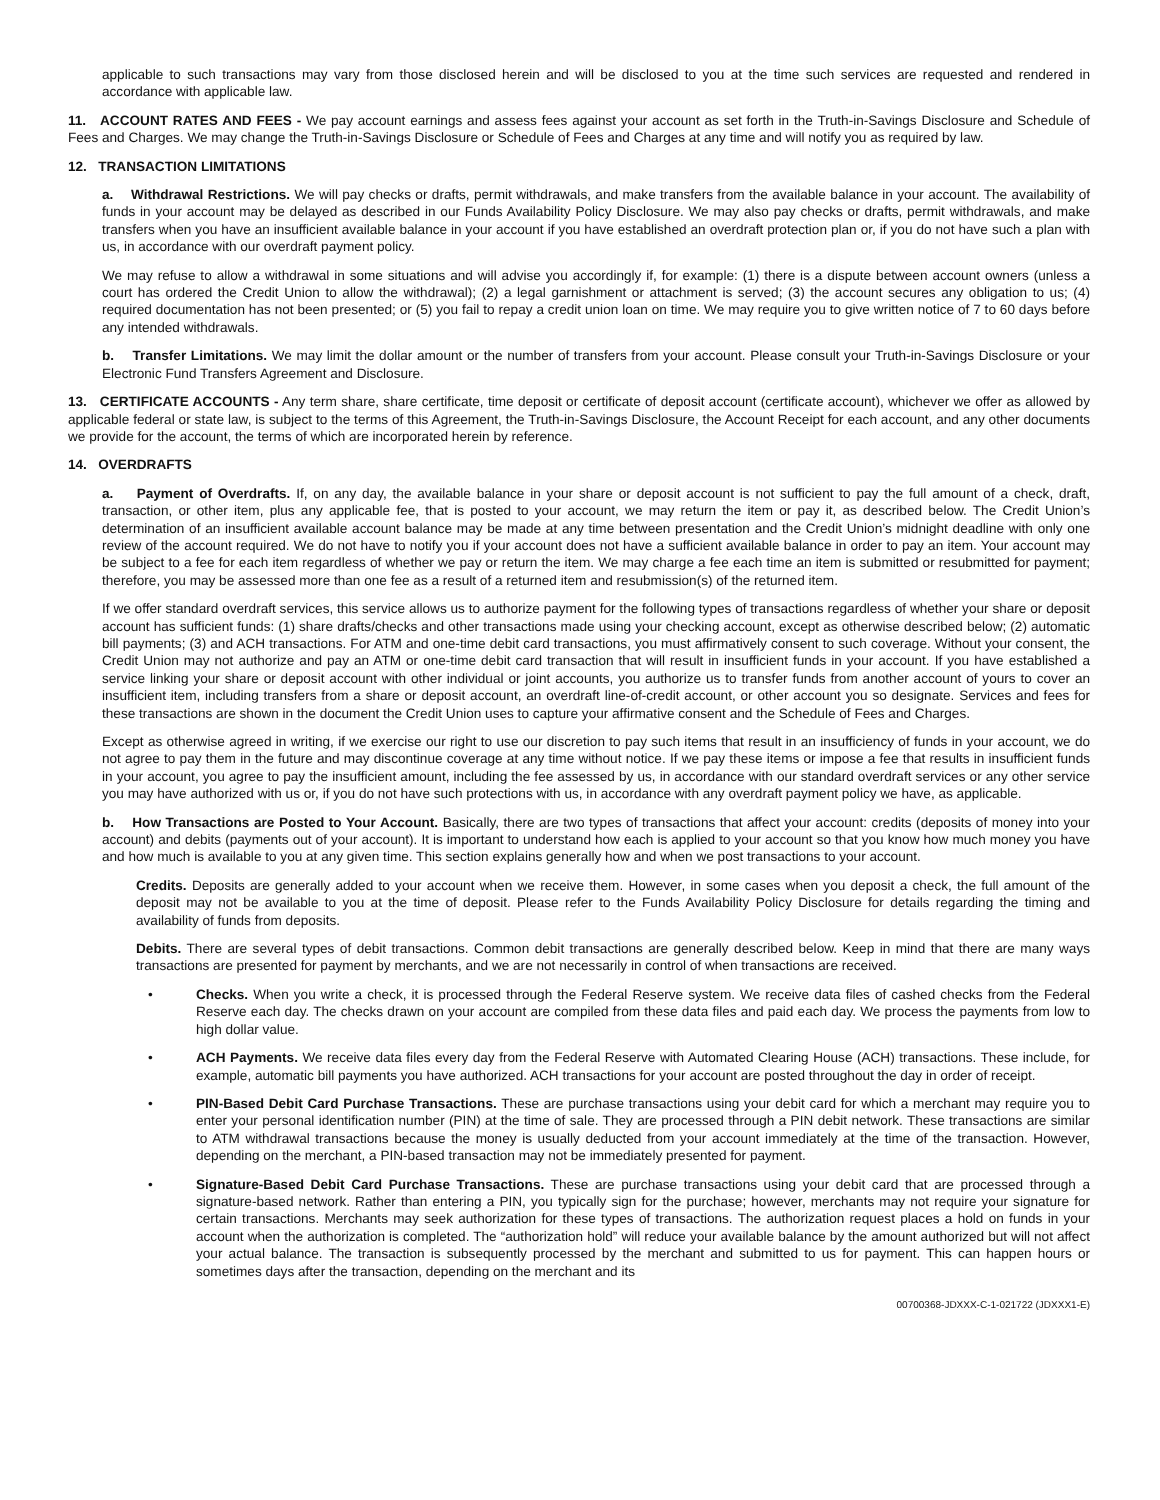applicable to such transactions may vary from those disclosed herein and will be disclosed to you at the time such services are requested and rendered in accordance with applicable law.
11. ACCOUNT RATES AND FEES - We pay account earnings and assess fees against your account as set forth in the Truth-in-Savings Disclosure and Schedule of Fees and Charges. We may change the Truth-in-Savings Disclosure or Schedule of Fees and Charges at any time and will notify you as required by law.
12. TRANSACTION LIMITATIONS
a. Withdrawal Restrictions. We will pay checks or drafts, permit withdrawals, and make transfers from the available balance in your account. The availability of funds in your account may be delayed as described in our Funds Availability Policy Disclosure. We may also pay checks or drafts, permit withdrawals, and make transfers when you have an insufficient available balance in your account if you have established an overdraft protection plan or, if you do not have such a plan with us, in accordance with our overdraft payment policy.
We may refuse to allow a withdrawal in some situations and will advise you accordingly if, for example: (1) there is a dispute between account owners (unless a court has ordered the Credit Union to allow the withdrawal); (2) a legal garnishment or attachment is served; (3) the account secures any obligation to us; (4) required documentation has not been presented; or (5) you fail to repay a credit union loan on time. We may require you to give written notice of 7 to 60 days before any intended withdrawals.
b. Transfer Limitations. We may limit the dollar amount or the number of transfers from your account. Please consult your Truth-in-Savings Disclosure or your Electronic Fund Transfers Agreement and Disclosure.
13. CERTIFICATE ACCOUNTS - Any term share, share certificate, time deposit or certificate of deposit account (certificate account), whichever we offer as allowed by applicable federal or state law, is subject to the terms of this Agreement, the Truth-in-Savings Disclosure, the Account Receipt for each account, and any other documents we provide for the account, the terms of which are incorporated herein by reference.
14. OVERDRAFTS
a. Payment of Overdrafts. If, on any day, the available balance in your share or deposit account is not sufficient to pay the full amount of a check, draft, transaction, or other item, plus any applicable fee, that is posted to your account, we may return the item or pay it, as described below. The Credit Union’s determination of an insufficient available account balance may be made at any time between presentation and the Credit Union’s midnight deadline with only one review of the account required. We do not have to notify you if your account does not have a sufficient available balance in order to pay an item. Your account may be subject to a fee for each item regardless of whether we pay or return the item. We may charge a fee each time an item is submitted or resubmitted for payment; therefore, you may be assessed more than one fee as a result of a returned item and resubmission(s) of the returned item.
If we offer standard overdraft services, this service allows us to authorize payment for the following types of transactions regardless of whether your share or deposit account has sufficient funds: (1) share drafts/checks and other transactions made using your checking account, except as otherwise described below; (2) automatic bill payments; (3) and ACH transactions. For ATM and one-time debit card transactions, you must affirmatively consent to such coverage. Without your consent, the Credit Union may not authorize and pay an ATM or one-time debit card transaction that will result in insufficient funds in your account. If you have established a service linking your share or deposit account with other individual or joint accounts, you authorize us to transfer funds from another account of yours to cover an insufficient item, including transfers from a share or deposit account, an overdraft line-of-credit account, or other account you so designate. Services and fees for these transactions are shown in the document the Credit Union uses to capture your affirmative consent and the Schedule of Fees and Charges.
Except as otherwise agreed in writing, if we exercise our right to use our discretion to pay such items that result in an insufficiency of funds in your account, we do not agree to pay them in the future and may discontinue coverage at any time without notice. If we pay these items or impose a fee that results in insufficient funds in your account, you agree to pay the insufficient amount, including the fee assessed by us, in accordance with our standard overdraft services or any other service you may have authorized with us or, if you do not have such protections with us, in accordance with any overdraft payment policy we have, as applicable.
b. How Transactions are Posted to Your Account. Basically, there are two types of transactions that affect your account: credits (deposits of money into your account) and debits (payments out of your account). It is important to understand how each is applied to your account so that you know how much money you have and how much is available to you at any given time. This section explains generally how and when we post transactions to your account.
Credits. Deposits are generally added to your account when we receive them. However, in some cases when you deposit a check, the full amount of the deposit may not be available to you at the time of deposit. Please refer to the Funds Availability Policy Disclosure for details regarding the timing and availability of funds from deposits.
Debits. There are several types of debit transactions. Common debit transactions are generally described below. Keep in mind that there are many ways transactions are presented for payment by merchants, and we are not necessarily in control of when transactions are received.
• Checks. When you write a check, it is processed through the Federal Reserve system. We receive data files of cashed checks from the Federal Reserve each day. The checks drawn on your account are compiled from these data files and paid each day. We process the payments from low to high dollar value.
• ACH Payments. We receive data files every day from the Federal Reserve with Automated Clearing House (ACH) transactions. These include, for example, automatic bill payments you have authorized. ACH transactions for your account are posted throughout the day in order of receipt.
• PIN-Based Debit Card Purchase Transactions. These are purchase transactions using your debit card for which a merchant may require you to enter your personal identification number (PIN) at the time of sale. They are processed through a PIN debit network. These transactions are similar to ATM withdrawal transactions because the money is usually deducted from your account immediately at the time of the transaction. However, depending on the merchant, a PIN-based transaction may not be immediately presented for payment.
• Signature-Based Debit Card Purchase Transactions. These are purchase transactions using your debit card that are processed through a signature-based network. Rather than entering a PIN, you typically sign for the purchase; however, merchants may not require your signature for certain transactions. Merchants may seek authorization for these types of transactions. The authorization request places a hold on funds in your account when the authorization is completed. The “authorization hold” will reduce your available balance by the amount authorized but will not affect your actual balance. The transaction is subsequently processed by the merchant and submitted to us for payment. This can happen hours or sometimes days after the transaction, depending on the merchant and its
00700368-JDXXX-C-1-021722 (JDXXX1-E)